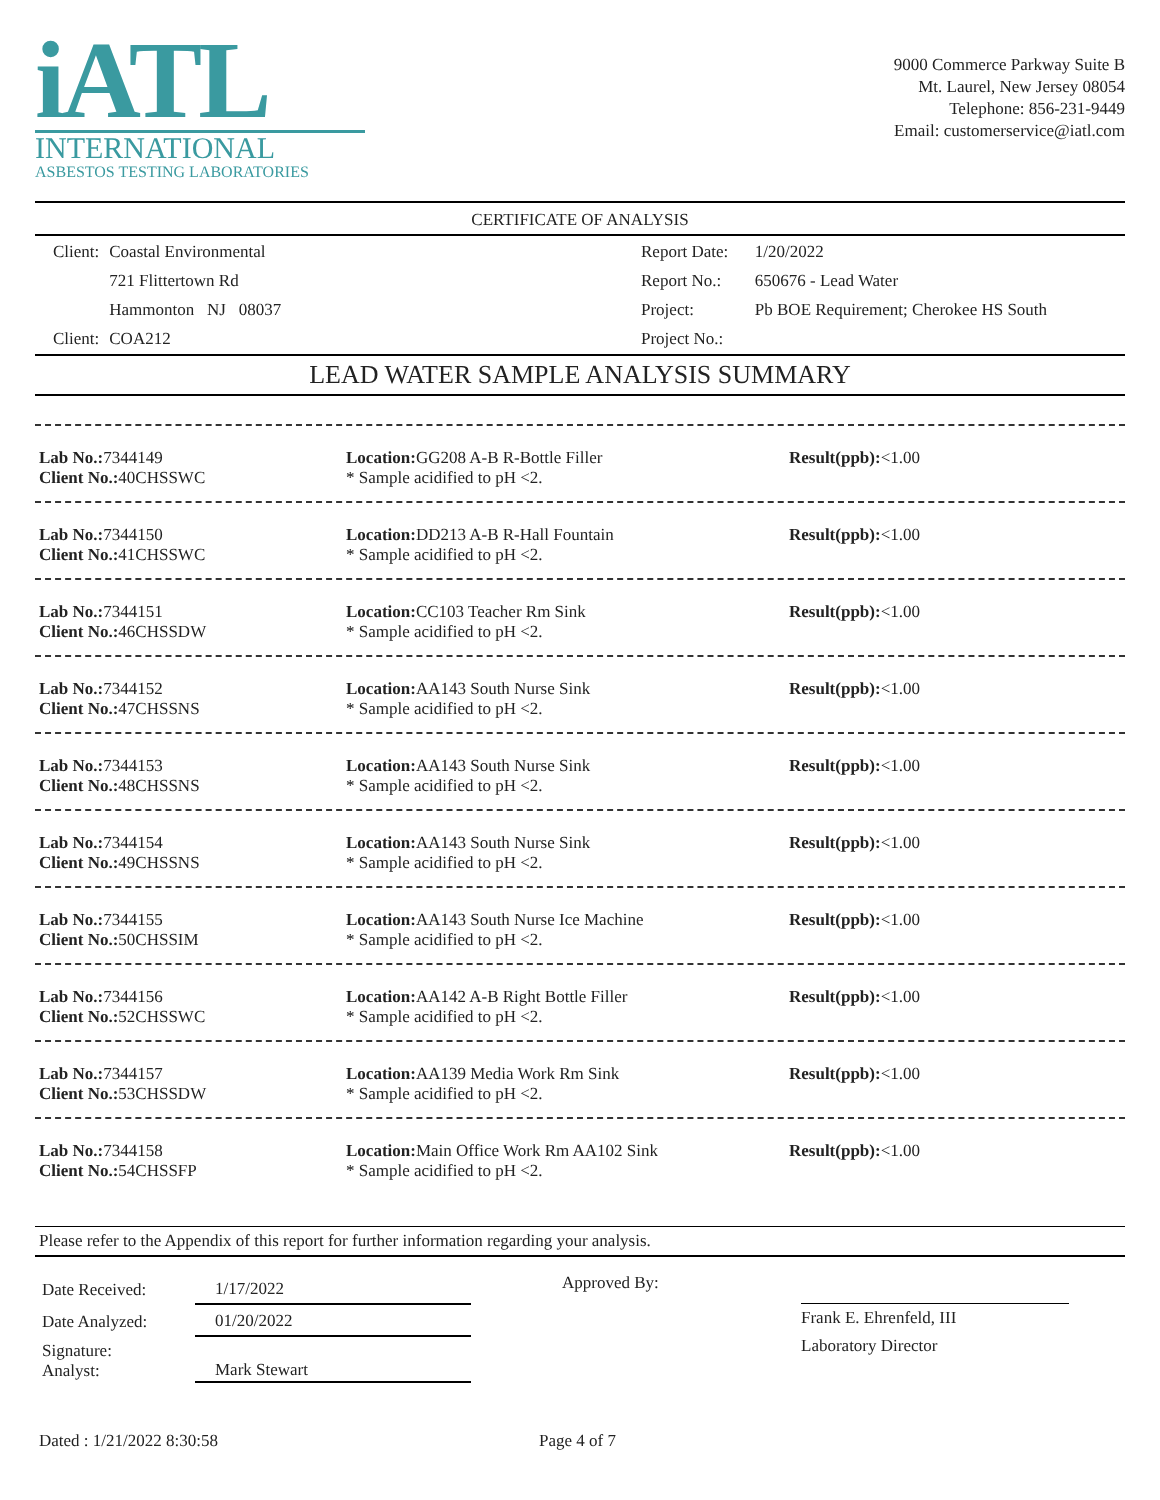iATL
INTERNATIONAL
ASBESTOS TESTING LABORATORIES
9000 Commerce Parkway Suite B
Mt. Laurel, New Jersey 08054
Telephone: 856-231-9449
Email: customerservice@iatl.com
CERTIFICATE OF ANALYSIS
| Client: | Coastal Environmental |
| | 721 Flittertown Rd |
| | Hammonton NJ 08037 |
| Client: | COA212 |
| Report Date: | 1/20/2022 |
| Report No.: | 650676 - Lead Water |
| Project: | Pb BOE Requirement; Cherokee HS South |
| Project No.: | |
LEAD WATER SAMPLE ANALYSIS SUMMARY
Lab No.: 7344149
Client No.: 40CHSSWC
Location: GG208 A-B R-Bottle Filler
* Sample acidified to pH <2.
Result(ppb):<1.00
Lab No.: 7344150
Client No.: 41CHSSWC
Location: DD213 A-B R-Hall Fountain
* Sample acidified to pH <2.
Result(ppb):<1.00
Lab No.: 7344151
Client No.: 46CHSSDW
Location: CC103 Teacher Rm Sink
* Sample acidified to pH <2.
Result(ppb):<1.00
Lab No.: 7344152
Client No.: 47CHSSNS
Location: AA143 South Nurse Sink
* Sample acidified to pH <2.
Result(ppb):<1.00
Lab No.: 7344153
Client No.: 48CHSSNS
Location: AA143 South Nurse Sink
* Sample acidified to pH <2.
Result(ppb):<1.00
Lab No.: 7344154
Client No.: 49CHSSNS
Location: AA143 South Nurse Sink
* Sample acidified to pH <2.
Result(ppb):<1.00
Lab No.: 7344155
Client No.: 50CHSSIM
Location: AA143 South Nurse Ice Machine
* Sample acidified to pH <2.
Result(ppb):<1.00
Lab No.: 7344156
Client No.: 52CHSSWC
Location: AA142 A-B Right Bottle Filler
* Sample acidified to pH <2.
Result(ppb):<1.00
Lab No.: 7344157
Client No.: 53CHSSDW
Location: AA139 Media Work Rm Sink
* Sample acidified to pH <2.
Result(ppb):<1.00
Lab No.: 7344158
Client No.: 54CHSSFP
Location: Main Office Work Rm AA102 Sink
* Sample acidified to pH <2.
Result(ppb):<1.00
Please refer to the Appendix of this report for further information regarding your analysis.
| Date Received: | 1/17/2022 |
| Date Analyzed: | 01/20/2022 |
| Signature: Analyst: | Mark Stewart |
Approved By:
Frank E. Ehrenfeld, III
Laboratory Director
Dated : 1/21/2022 8:30:58 Page 4 of 7